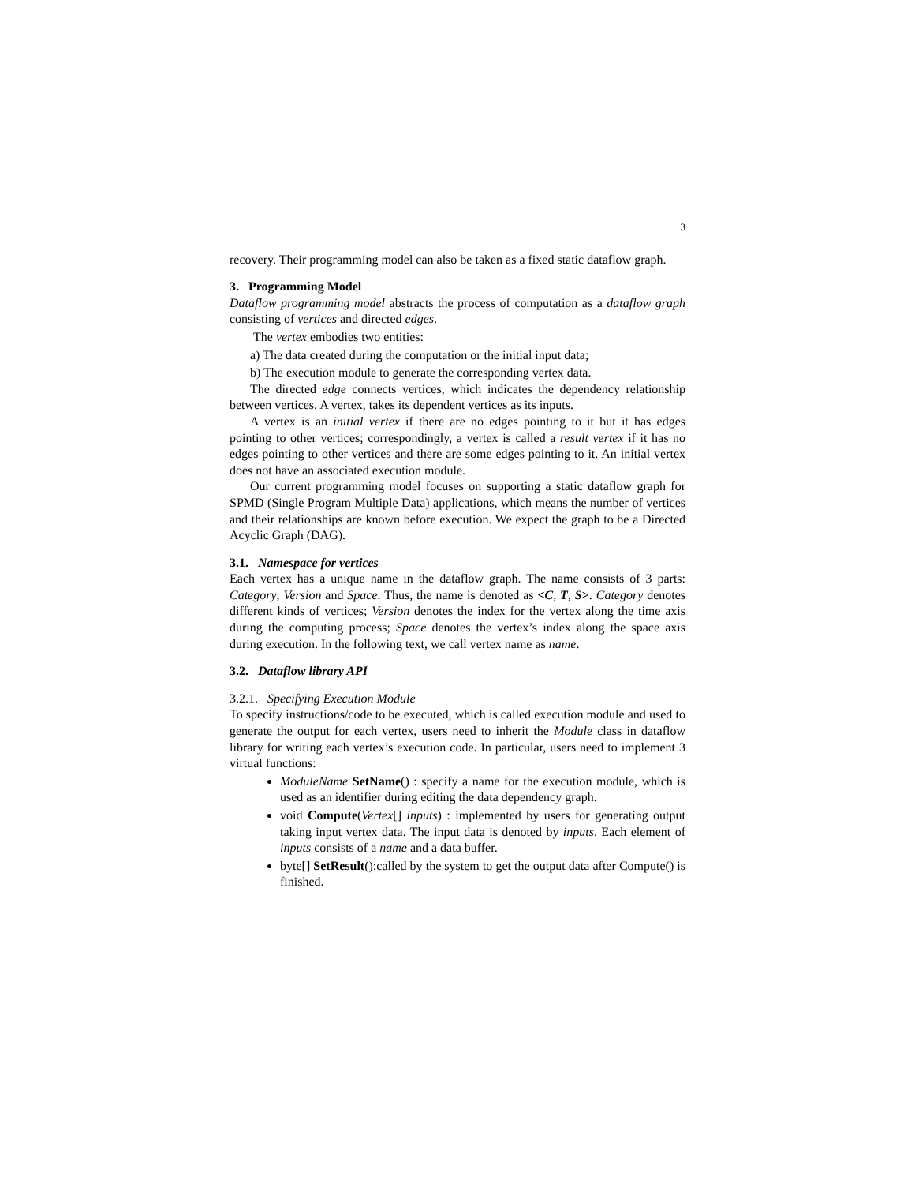3
recovery. Their programming model can also be taken as a fixed static dataflow graph.
3. Programming Model
Dataflow programming model abstracts the process of computation as a dataflow graph consisting of vertices and directed edges.
The vertex embodies two entities:
a) The data created during the computation or the initial input data;
b) The execution module to generate the corresponding vertex data.
The directed edge connects vertices, which indicates the dependency relationship between vertices. A vertex, takes its dependent vertices as its inputs.
A vertex is an initial vertex if there are no edges pointing to it but it has edges pointing to other vertices; correspondingly, a vertex is called a result vertex if it has no edges pointing to other vertices and there are some edges pointing to it. An initial vertex does not have an associated execution module.
Our current programming model focuses on supporting a static dataflow graph for SPMD (Single Program Multiple Data) applications, which means the number of vertices and their relationships are known before execution. We expect the graph to be a Directed Acyclic Graph (DAG).
3.1. Namespace for vertices
Each vertex has a unique name in the dataflow graph. The name consists of 3 parts: Category, Version and Space. Thus, the name is denoted as <C, T, S>. Category denotes different kinds of vertices; Version denotes the index for the vertex along the time axis during the computing process; Space denotes the vertex’s index along the space axis during execution. In the following text, we call vertex name as name.
3.2. Dataflow library API
3.2.1. Specifying Execution Module
To specify instructions/code to be executed, which is called execution module and used to generate the output for each vertex, users need to inherit the Module class in dataflow library for writing each vertex’s execution code. In particular, users need to implement 3 virtual functions:
ModuleName SetName() : specify a name for the execution module, which is used as an identifier during editing the data dependency graph.
void Compute(Vertex[] inputs) : implemented by users for generating output taking input vertex data. The input data is denoted by inputs. Each element of inputs consists of a name and a data buffer.
byte[] SetResult():called by the system to get the output data after Compute() is finished.